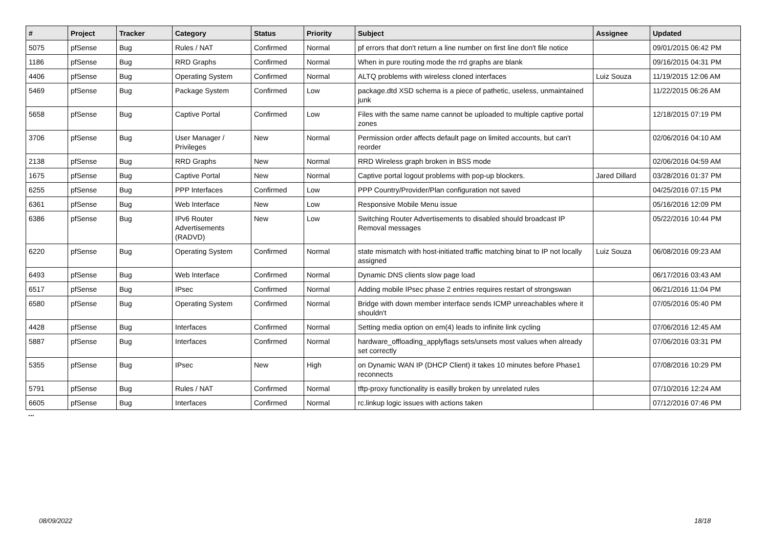| # | Project | Tracker | Category | Status | Priority | Subject | Assignee | Updated |
| --- | --- | --- | --- | --- | --- | --- | --- | --- |
| 5075 | pfSense | Bug | Rules / NAT | Confirmed | Normal | pf errors that don't return a line number on first line don't file notice | | 09/01/2015 06:42 PM |
| 1186 | pfSense | Bug | RRD Graphs | Confirmed | Normal | When in pure routing mode the rrd graphs are blank | | 09/16/2015 04:31 PM |
| 4406 | pfSense | Bug | Operating System | Confirmed | Normal | ALTQ problems with wireless cloned interfaces | Luiz Souza | 11/19/2015 12:06 AM |
| 5469 | pfSense | Bug | Package System | Confirmed | Low | package.dtd XSD schema is a piece of pathetic, useless, unmaintained junk | | 11/22/2015 06:26 AM |
| 5658 | pfSense | Bug | Captive Portal | Confirmed | Low | Files with the same name cannot be uploaded to multiple captive portal zones | | 12/18/2015 07:19 PM |
| 3706 | pfSense | Bug | User Manager / Privileges | New | Normal | Permission order affects default page on limited accounts, but can't reorder | | 02/06/2016 04:10 AM |
| 2138 | pfSense | Bug | RRD Graphs | New | Normal | RRD Wireless graph broken in BSS mode | | 02/06/2016 04:59 AM |
| 1675 | pfSense | Bug | Captive Portal | New | Normal | Captive portal logout problems with pop-up blockers. | Jared Dillard | 03/28/2016 01:37 PM |
| 6255 | pfSense | Bug | PPP Interfaces | Confirmed | Low | PPP Country/Provider/Plan configuration not saved | | 04/25/2016 07:15 PM |
| 6361 | pfSense | Bug | Web Interface | New | Low | Responsive Mobile Menu issue | | 05/16/2016 12:09 PM |
| 6386 | pfSense | Bug | IPv6 Router Advertisements (RADVD) | New | Low | Switching Router Advertisements to disabled should broadcast IP Removal messages | | 05/22/2016 10:44 PM |
| 6220 | pfSense | Bug | Operating System | Confirmed | Normal | state mismatch with host-initiated traffic matching binat to IP not locally assigned | Luiz Souza | 06/08/2016 09:23 AM |
| 6493 | pfSense | Bug | Web Interface | Confirmed | Normal | Dynamic DNS clients slow page load | | 06/17/2016 03:43 AM |
| 6517 | pfSense | Bug | IPsec | Confirmed | Normal | Adding mobile IPsec phase 2 entries requires restart of strongswan | | 06/21/2016 11:04 PM |
| 6580 | pfSense | Bug | Operating System | Confirmed | Normal | Bridge with down member interface sends ICMP unreachables where it shouldn't | | 07/05/2016 05:40 PM |
| 4428 | pfSense | Bug | Interfaces | Confirmed | Normal | Setting media option on em(4) leads to infinite link cycling | | 07/06/2016 12:45 AM |
| 5887 | pfSense | Bug | Interfaces | Confirmed | Normal | hardware_offloading_applyflags sets/unsets most values when already set correctly | | 07/06/2016 03:31 PM |
| 5355 | pfSense | Bug | IPsec | New | High | on Dynamic WAN IP (DHCP Client) it takes 10 minutes before Phase1 reconnects | | 07/08/2016 10:29 PM |
| 5791 | pfSense | Bug | Rules / NAT | Confirmed | Normal | tftp-proxy functionality is easilly broken by unrelated rules | | 07/10/2016 12:24 AM |
| 6605 | pfSense | Bug | Interfaces | Confirmed | Normal | rc.linkup logic issues with actions taken | | 07/12/2016 07:46 PM |
...
08/09/2022 18/18